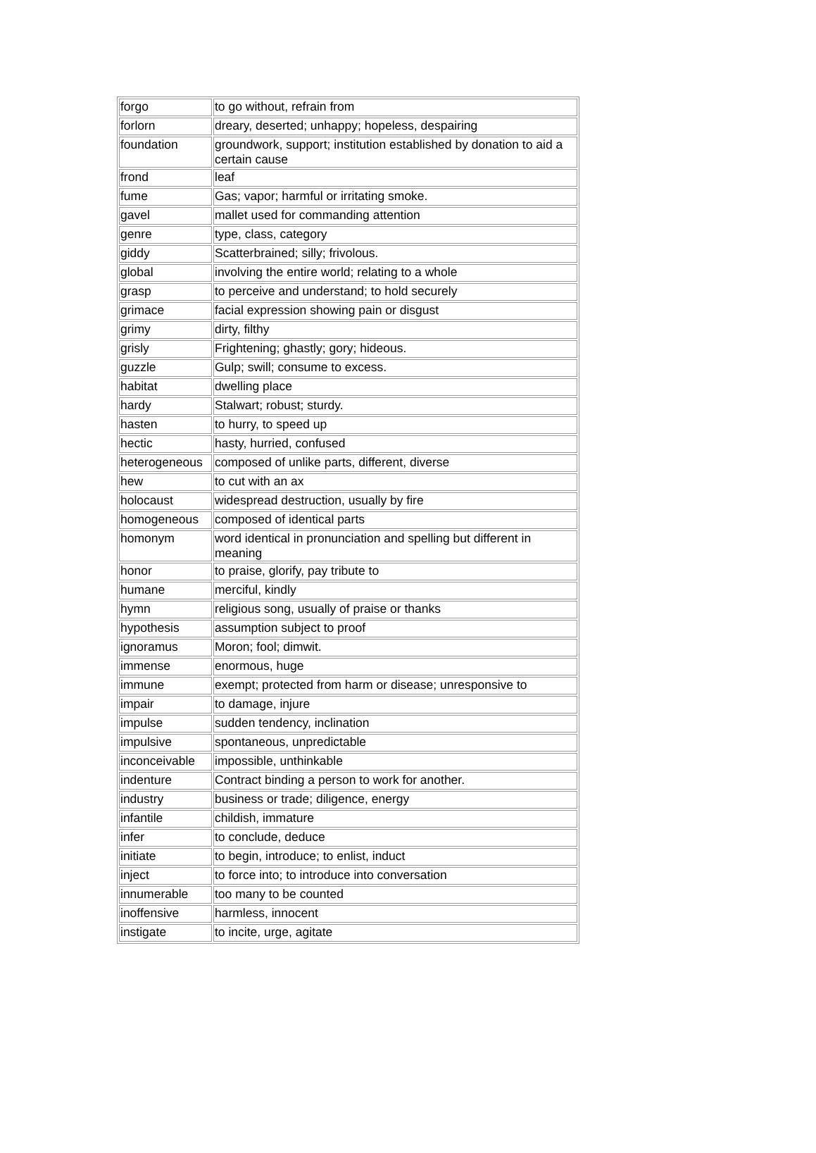| forgo | to go without, refrain from |
| forlorn | dreary, deserted; unhappy; hopeless, despairing |
| foundation | groundwork, support; institution established by donation to aid a certain cause |
| frond | leaf |
| fume | Gas; vapor; harmful or irritating smoke. |
| gavel | mallet used for commanding attention |
| genre | type, class, category |
| giddy | Scatterbrained; silly; frivolous. |
| global | involving the entire world; relating to a whole |
| grasp | to perceive and understand; to hold securely |
| grimace | facial expression showing pain or disgust |
| grimy | dirty, filthy |
| grisly | Frightening; ghastly; gory; hideous. |
| guzzle | Gulp; swill; consume to excess. |
| habitat | dwelling place |
| hardy | Stalwart; robust; sturdy. |
| hasten | to hurry, to speed up |
| hectic | hasty, hurried, confused |
| heterogeneous | composed of unlike parts, different, diverse |
| hew | to cut with an ax |
| holocaust | widespread destruction, usually by fire |
| homogeneous | composed of identical parts |
| homonym | word identical in pronunciation and spelling but different in meaning |
| honor | to praise, glorify, pay tribute to |
| humane | merciful, kindly |
| hymn | religious song, usually of praise or thanks |
| hypothesis | assumption subject to proof |
| ignoramus | Moron; fool; dimwit. |
| immense | enormous, huge |
| immune | exempt; protected from harm or disease; unresponsive to |
| impair | to damage, injure |
| impulse | sudden tendency, inclination |
| impulsive | spontaneous, unpredictable |
| inconceivable | impossible, unthinkable |
| indenture | Contract binding a person to work for another. |
| industry | business or trade; diligence, energy |
| infantile | childish, immature |
| infer | to conclude, deduce |
| initiate | to begin, introduce; to enlist, induct |
| inject | to force into; to introduce into conversation |
| innumerable | too many to be counted |
| inoffensive | harmless, innocent |
| instigate | to incite, urge, agitate |